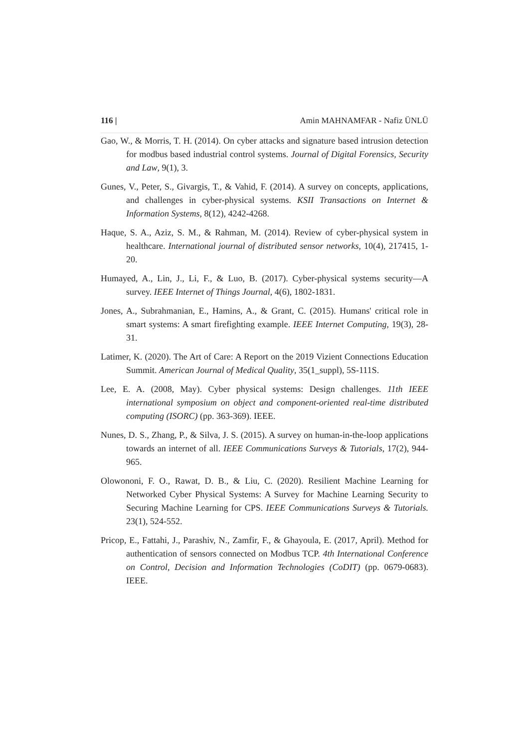116 | Amin MAHNAMFAR - Nafiz ÜNLÜ
Gao, W., & Morris, T. H. (2014). On cyber attacks and signature based intrusion detection for modbus based industrial control systems. Journal of Digital Forensics, Security and Law, 9(1), 3.
Gunes, V., Peter, S., Givargis, T., & Vahid, F. (2014). A survey on concepts, applications, and challenges in cyber-physical systems. KSII Transactions on Internet & Information Systems, 8(12), 4242-4268.
Haque, S. A., Aziz, S. M., & Rahman, M. (2014). Review of cyber-physical system in healthcare. International journal of distributed sensor networks, 10(4), 217415, 1-20.
Humayed, A., Lin, J., Li, F., & Luo, B. (2017). Cyber-physical systems security—A survey. IEEE Internet of Things Journal, 4(6), 1802-1831.
Jones, A., Subrahmanian, E., Hamins, A., & Grant, C. (2015). Humans' critical role in smart systems: A smart firefighting example. IEEE Internet Computing, 19(3), 28-31.
Latimer, K. (2020). The Art of Care: A Report on the 2019 Vizient Connections Education Summit. American Journal of Medical Quality, 35(1_suppl), 5S-111S.
Lee, E. A. (2008, May). Cyber physical systems: Design challenges. 11th IEEE international symposium on object and component-oriented real-time distributed computing (ISORC) (pp. 363-369). IEEE.
Nunes, D. S., Zhang, P., & Silva, J. S. (2015). A survey on human-in-the-loop applications towards an internet of all. IEEE Communications Surveys & Tutorials, 17(2), 944-965.
Olowononi, F. O., Rawat, D. B., & Liu, C. (2020). Resilient Machine Learning for Networked Cyber Physical Systems: A Survey for Machine Learning Security to Securing Machine Learning for CPS. IEEE Communications Surveys & Tutorials. 23(1), 524-552.
Pricop, E., Fattahi, J., Parashiv, N., Zamfir, F., & Ghayoula, E. (2017, April). Method for authentication of sensors connected on Modbus TCP. 4th International Conference on Control, Decision and Information Technologies (CoDIT) (pp. 0679-0683). IEEE.